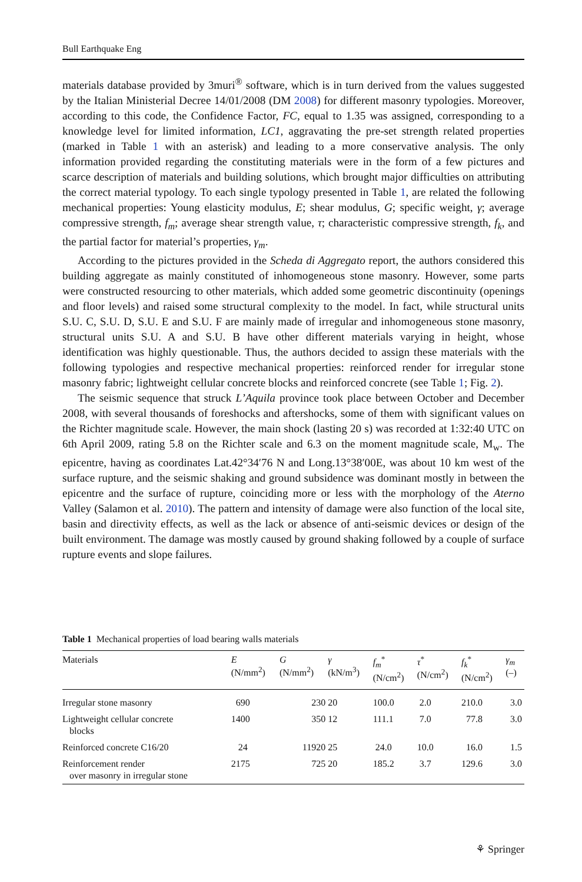Bull Earthquake Eng
materials database provided by 3muri<sup>®</sup> software, which is in turn derived from the values suggested by the Italian Ministerial Decree 14/01/2008 (DM 2008) for different masonry typologies. Moreover, according to this code, the Confidence Factor, FC, equal to 1.35 was assigned, corresponding to a knowledge level for limited information, LC1, aggravating the pre-set strength related properties (marked in Table 1 with an asterisk) and leading to a more conservative analysis. The only information provided regarding the constituting materials were in the form of a few pictures and scarce description of materials and building solutions, which brought major difficulties on attributing the correct material typology. To each single typology presented in Table 1, are related the following mechanical properties: Young elasticity modulus, E; shear modulus, G; specific weight, γ; average compressive strength, f<sub>m</sub>; average shear strength value, τ; characteristic compressive strength, f<sub>k</sub>, and the partial factor for material’s properties, γ<sub>m</sub>.
According to the pictures provided in the Scheda di Aggregato report, the authors considered this building aggregate as mainly constituted of inhomogeneous stone masonry. However, some parts were constructed resourcing to other materials, which added some geometric discontinuity (openings and floor levels) and raised some structural complexity to the model. In fact, while structural units S.U. C, S.U. D, S.U. E and S.U. F are mainly made of irregular and inhomogeneous stone masonry, structural units S.U. A and S.U. B have other different materials varying in height, whose identification was highly questionable. Thus, the authors decided to assign these materials with the following typologies and respective mechanical properties: reinforced render for irregular stone masonry fabric; lightweight cellular concrete blocks and reinforced concrete (see Table 1; Fig. 2).
The seismic sequence that struck L’Aquila province took place between October and December 2008, with several thousands of foreshocks and aftershocks, some of them with significant values on the Richter magnitude scale. However, the main shock (lasting 20 s) was recorded at 1:32:40 UTC on 6th April 2009, rating 5.8 on the Richter scale and 6.3 on the moment magnitude scale, M<sub>w</sub>. The epicentre, having as coordinates Lat.42°34′76 N and Long.13°38′00E, was about 10 km west of the surface rupture, and the seismic shaking and ground subsidence was dominant mostly in between the epicentre and the surface of rupture, coinciding more or less with the morphology of the Aterno Valley (Salamon et al. 2010). The pattern and intensity of damage were also function of the local site, basin and directivity effects, as well as the lack or absence of anti-seismic devices or design of the built environment. The damage was mostly caused by ground shaking followed by a couple of surface rupture events and slope failures.
Table 1 Mechanical properties of load bearing walls materials
| Materials | E (N/mm<sup>2</sup>) | G (N/mm<sup>2</sup>) | γ (kN/m<sup>3</sup>) | f<sub>m</sub><sup>*</sup> (N/cm<sup>2</sup>) | τ<sup>*</sup> (N/cm<sup>2</sup>) | f<sub>k</sub><sup>*</sup> (N/cm<sup>2</sup>) | γ<sub>m</sub> (–) |
| --- | --- | --- | --- | --- | --- | --- | --- |
| Irregular stone masonry | 690 | 230 | 20 | 100.0 | 2.0 | 210.0 | 3.0 |
| Lightweight cellular concrete blocks | 1400 | 350 | 12 | 111.1 | 7.0 | 77.8 | 3.0 |
| Reinforced concrete C16/20 | 24 | 11920 | 25 | 24.0 | 10.0 | 16.0 | 1.5 |
| Reinforcement render over masonry in irregular stone | 2175 | 725 | 20 | 185.2 | 3.7 | 129.6 | 3.0 |
⚘ Springer